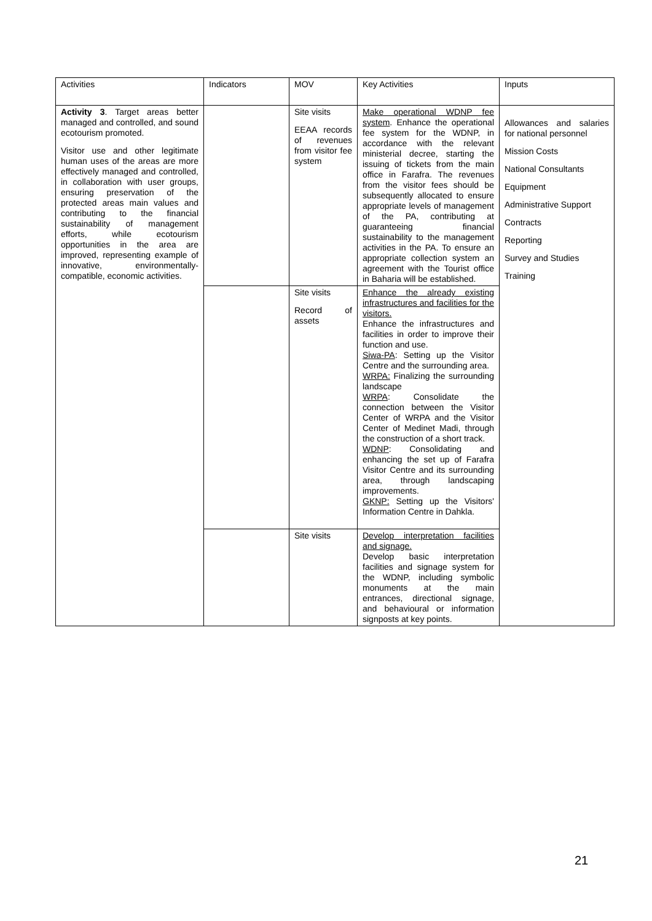| Activities | Indicators | MOV | Key Activities | Inputs |
| Activity 3 . Target areas better managed and controlled, and sound ecotourism promoted. Visitor use and other legitimate human uses of the areas are more effectively managed and controlled, in collaboration with user groups, ensuring preservation of the protected areas main values and contributing to the financial sustainability of management efforts, while ecotourism opportunities in the area are improved, representing example of innovative, environmentally-compatible, economic activities. | | Site visits EEAA records of revenues from visitor fee system | Make operational WDNP fee system . Enhance the operational fee system for the WDNP, in accordance with the relevant ministerial decree, starting the issuing of tickets from the main office in Farafra. The revenues from the visitor fees should be subsequently allocated to ensure appropriate levels of management of the PA, contributing at guaranteeing financial sustainability to the management activities in the PA. To ensure an appropriate collection system an agreement with the Tourist office in Baharia will be established. | Allowances and salaries for national personnel Mission Costs National Consultants Equipment Administrative Support Contracts Reporting Survey and Studies Training |
| | | Site visits Record of assets | Enhance the already existing infrastructures and facilities for the visitors. Enhance the infrastructures and facilities in order to improve their function and use. Siwa-PA : Setting up the Visitor Centre and the surrounding area. WRPA: Finalizing the surrounding landscape WRPA : Consolidate the connection between the Visitor Center of WRPA and the Visitor Center of Medinet Madi, through the construction of a short track. WDNP : Consolidating and enhancing the set up of Farafra Visitor Centre and its surrounding area, through landscaping improvements. GKNP: Setting up the Visitors' Information Centre in Dahkla. | |
| | | Site visits | Develop interpretation facilities and signage. Develop basic interpretation facilities and signage system for the WDNP, including symbolic monuments at the main entrances, directional signage, and behavioural or information signposts at key points. | |
21